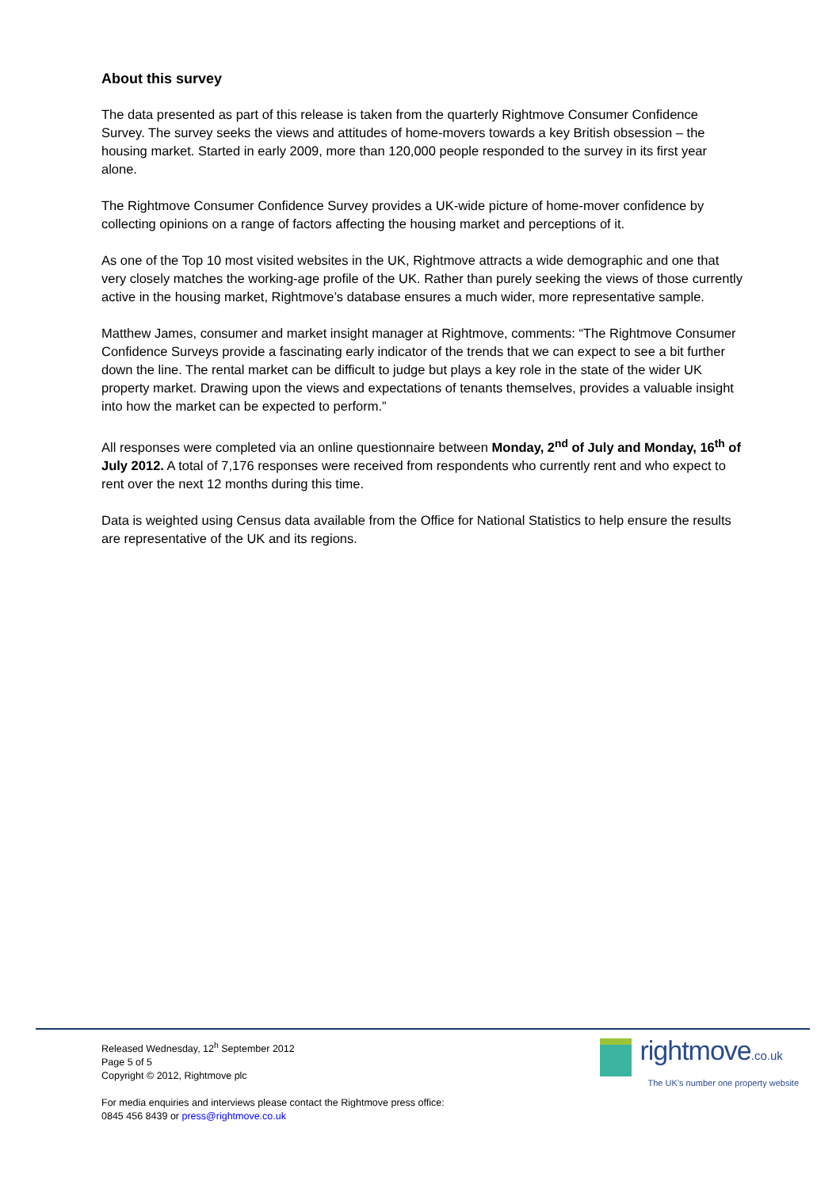About this survey
The data presented as part of this release is taken from the quarterly Rightmove Consumer Confidence Survey. The survey seeks the views and attitudes of home-movers towards a key British obsession – the housing market. Started in early 2009, more than 120,000 people responded to the survey in its first year alone.
The Rightmove Consumer Confidence Survey provides a UK-wide picture of home-mover confidence by collecting opinions on a range of factors affecting the housing market and perceptions of it.
As one of the Top 10 most visited websites in the UK, Rightmove attracts a wide demographic and one that very closely matches the working-age profile of the UK. Rather than purely seeking the views of those currently active in the housing market, Rightmove’s database ensures a much wider, more representative sample.
Matthew James, consumer and market insight manager at Rightmove, comments: “The Rightmove Consumer Confidence Surveys provide a fascinating early indicator of the trends that we can expect to see a bit further down the line. The rental market can be difficult to judge but plays a key role in the state of the wider UK property market. Drawing upon the views and expectations of tenants themselves, provides a valuable insight into how the market can be expected to perform.”
All responses were completed via an online questionnaire between Monday, 2<sup>nd</sup> of July and Monday, 16<sup>th</sup> of July 2012. A total of 7,176 responses were received from respondents who currently rent and who expect to rent over the next 12 months during this time.
Data is weighted using Census data available from the Office for National Statistics to help ensure the results are representative of the UK and its regions.
rightmove.co.uk
The UK’s number one property website
Released Wednesday, 12<sup>h</sup> September 2012
Page 5 of 5
Copyright © 2012, Rightmove plc
For media enquiries and interviews please contact the Rightmove press office:
0845 456 8439 or press@rightmove.co.uk